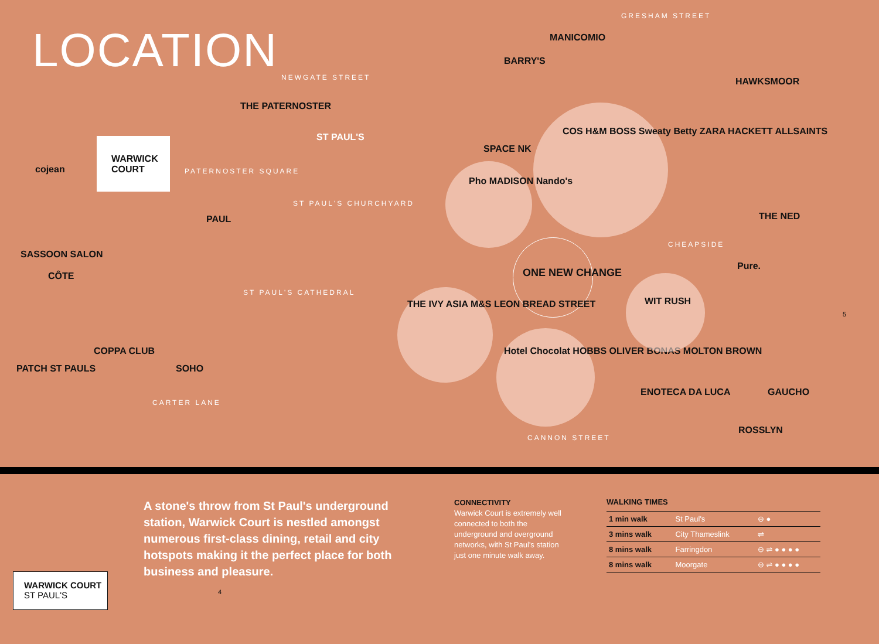LOCATION
WARWICK
COURT
NEWGATE STREET
PATERNOSTER SQUARE
ST PAUL'S CHURCHYARD
ST PAUL'S CATHEDRAL
GRESHAM STREET
CHEAPSIDE
CANNON STREET
CARTER LANE
THE PATERNOSTER
ST PAUL'S
cojean
SASSOON SALON
CÔTE
PAUL
HAWKSMOOR
THE NED
Pure.
GAUCHO
ROSSLYN
MANICOMIO
BARRY'S
SPACE NK
COS H&M BOSS Sweaty Betty ZARA HACKETT ALLSAINTS
Pho MADISON Nando's
ONE NEW CHANGE
THE IVY ASIA M&S LEON BREAD STREET
Hotel Chocolat HOBBS OLIVER BONAS MOLTON BROWN
WIT RUSH
PATCH ST PAULS
COPPA CLUB
SOHO
ENOTECA DA LUCA
A stone's throw from St Paul's underground station, Warwick Court is nestled amongst numerous first-class dining, retail and city hotspots making it the perfect place for both business and pleasure.
CONNECTIVITY
Warwick Court is extremely well connected to both the underground and overground networks, with St Paul's station just one minute walk away.
WALKING TIMES
| 1 min walk | St Paul's | ⊖ ● |
| 3 mins walk | City Thameslink | ⇌ |
| 8 mins walk | Farringdon | ⊖ ⇌ ● ● ● ● |
| 8 mins walk | Moorgate | ⊖ ⇌ ● ● ● ● |
WARWICK COURT
ST PAUL'S
4
5